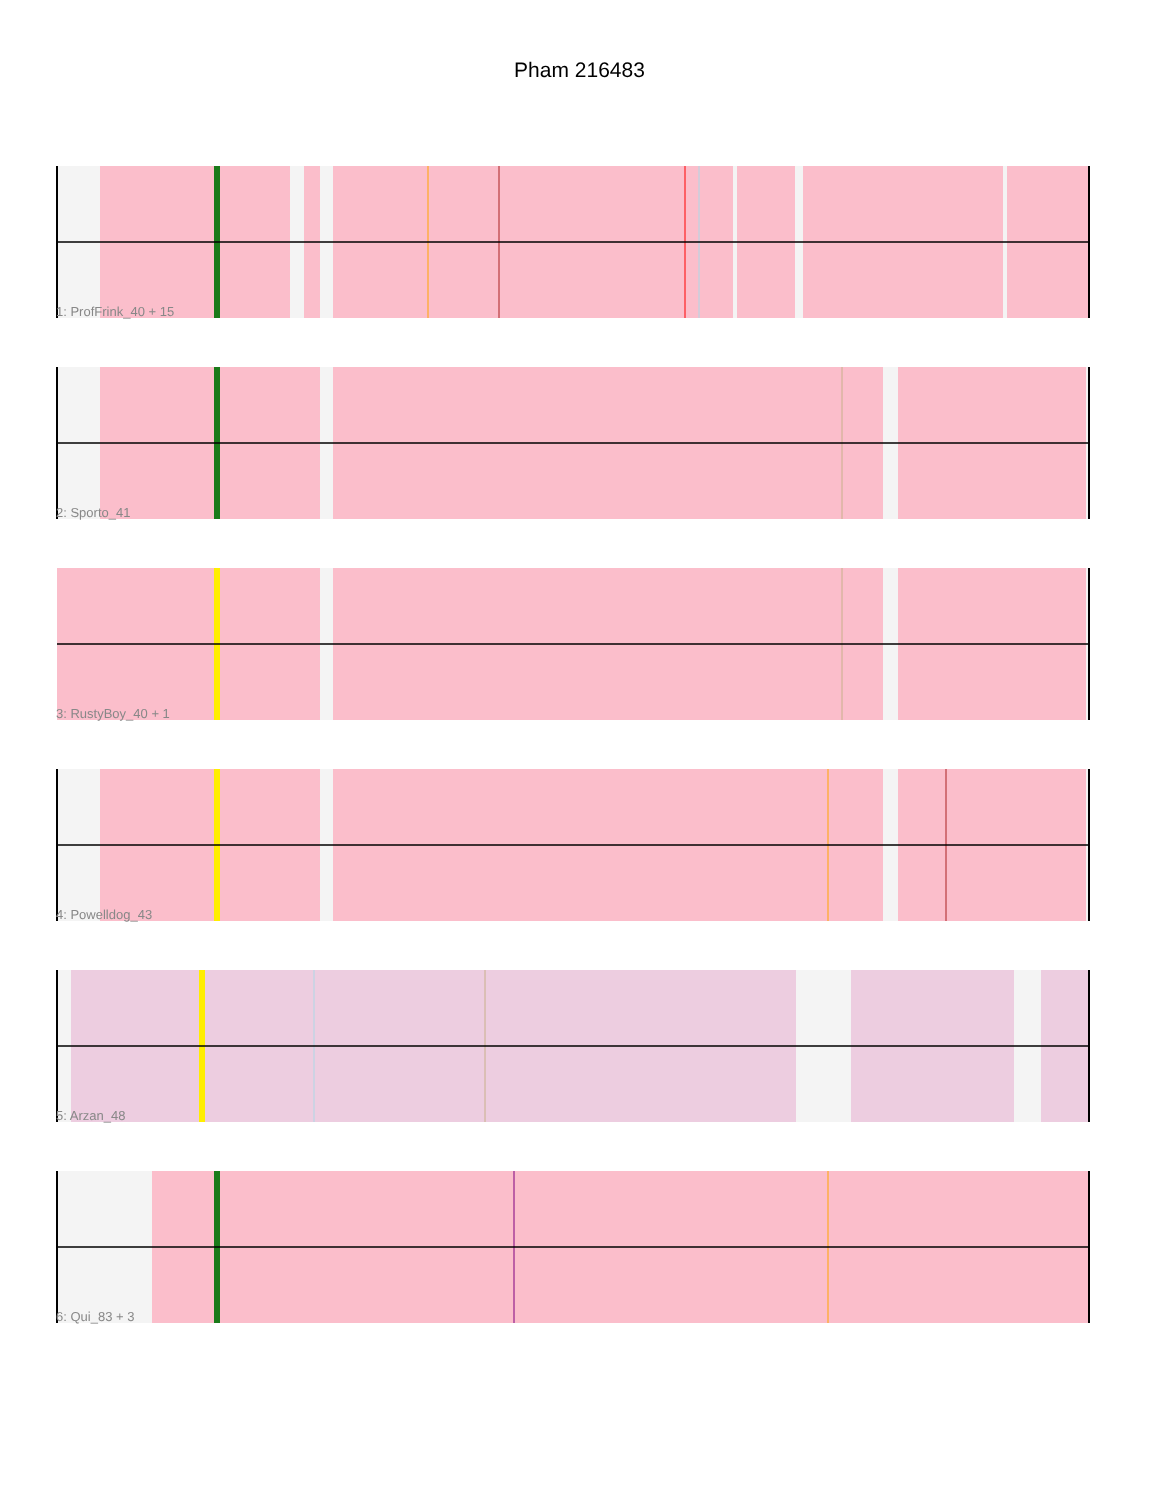Pham 216483
1: ProfFrink_40 + 15
2: Sporto_41
3: RustyBoy_40 + 1
4: Powelldog_43
5: Arzan_48
6: Qui_83 + 3